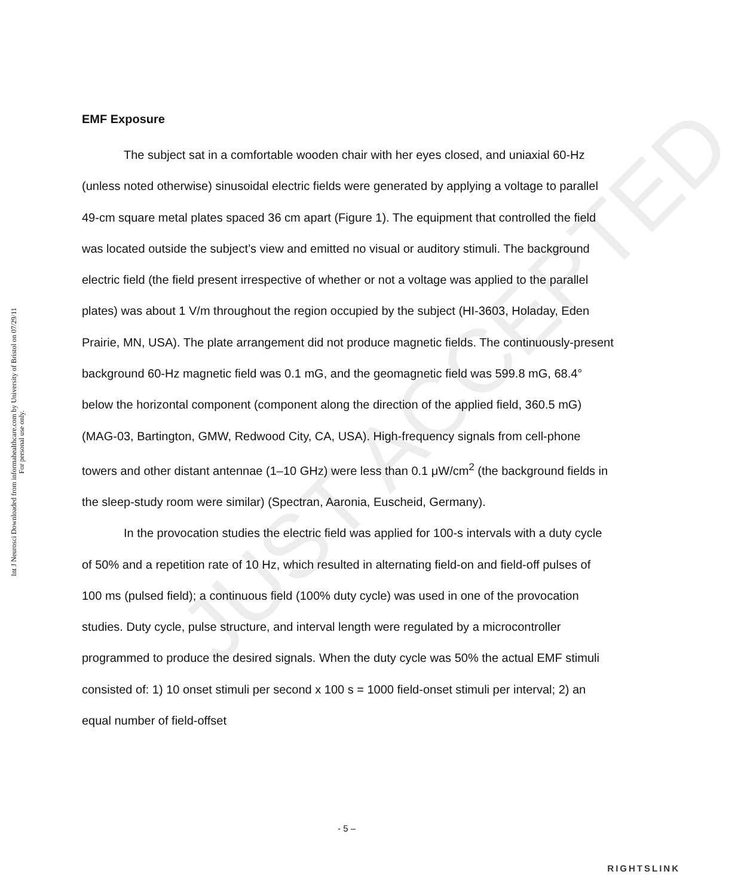Int J Neurosci Downloaded from informahealthcare.com by University of Bristol on 07/29/11
For personal use only.
JUST ACCEPTED
EMF Exposure
The subject sat in a comfortable wooden chair with her eyes closed, and uniaxial 60-Hz (unless noted otherwise) sinusoidal electric fields were generated by applying a voltage to parallel 49-cm square metal plates spaced 36 cm apart (Figure 1). The equipment that controlled the field was located outside the subject’s view and emitted no visual or auditory stimuli. The background electric field (the field present irrespective of whether or not a voltage was applied to the parallel plates) was about 1 V/m throughout the region occupied by the subject (HI-3603, Holaday, Eden Prairie, MN, USA). The plate arrangement did not produce magnetic fields. The continuously-present background 60-Hz magnetic field was 0.1 mG, and the geomagnetic field was 599.8 mG, 68.4° below the horizontal component (component along the direction of the applied field, 360.5 mG) (MAG-03, Bartington, GMW, Redwood City, CA, USA). High-frequency signals from cell-phone towers and other distant antennae (1–10 GHz) were less than 0.1 μW/cm<sup>2</sup> (the background fields in the sleep-study room were similar) (Spectran, Aaronia, Euscheid, Germany).
In the provocation studies the electric field was applied for 100-s intervals with a duty cycle of 50% and a repetition rate of 10 Hz, which resulted in alternating field-on and field-off pulses of 100 ms (pulsed field); a continuous field (100% duty cycle) was used in one of the provocation studies. Duty cycle, pulse structure, and interval length were regulated by a microcontroller programmed to produce the desired signals. When the duty cycle was 50% the actual EMF stimuli consisted of: 1) 10 onset stimuli per second x 100 s = 1000 field-onset stimuli per interval; 2) an equal number of field-offset
- 5 –
RIGHTSLINK